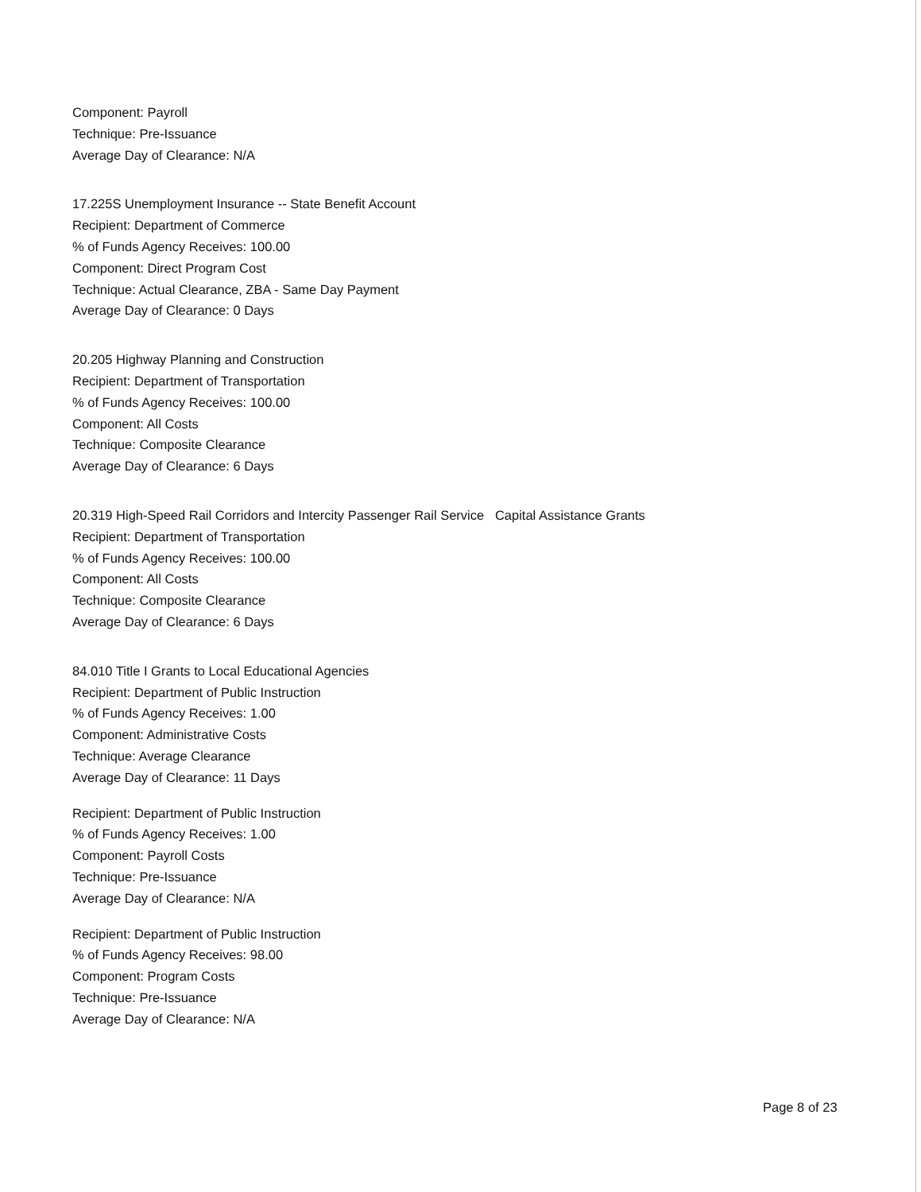Component: Payroll
Technique: Pre-Issuance
Average Day of Clearance: N/A
17.225S Unemployment Insurance -- State Benefit Account
Recipient: Department of Commerce
% of Funds Agency Receives: 100.00
Component: Direct Program Cost
Technique: Actual Clearance, ZBA - Same Day Payment
Average Day of Clearance: 0 Days
20.205 Highway Planning and Construction
Recipient: Department of Transportation
% of Funds Agency Receives: 100.00
Component: All Costs
Technique: Composite Clearance
Average Day of Clearance: 6 Days
20.319 High-Speed Rail Corridors and Intercity Passenger Rail Service Capital Assistance Grants
Recipient: Department of Transportation
% of Funds Agency Receives: 100.00
Component: All Costs
Technique: Composite Clearance
Average Day of Clearance: 6 Days
84.010 Title I Grants to Local Educational Agencies
Recipient: Department of Public Instruction
% of Funds Agency Receives: 1.00
Component: Administrative Costs
Technique: Average Clearance
Average Day of Clearance: 11 Days
Recipient: Department of Public Instruction
% of Funds Agency Receives: 1.00
Component: Payroll Costs
Technique: Pre-Issuance
Average Day of Clearance: N/A
Recipient: Department of Public Instruction
% of Funds Agency Receives: 98.00
Component: Program Costs
Technique: Pre-Issuance
Average Day of Clearance: N/A
Page 8 of 23